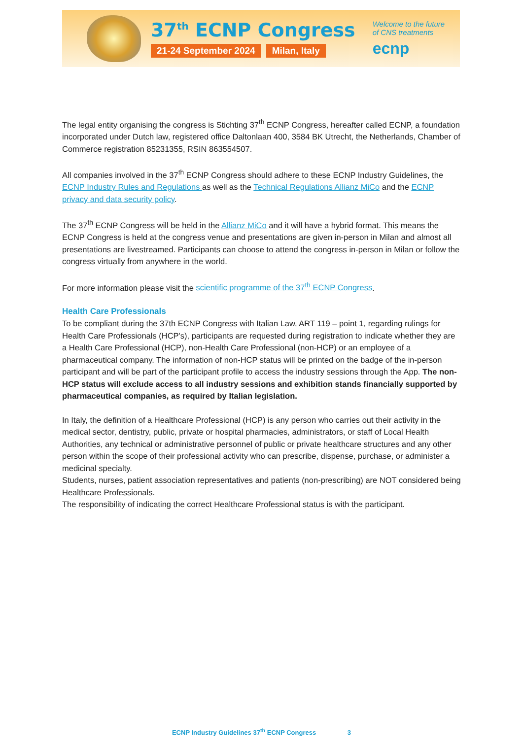37<sup>th</sup> ECNP Congress
21-24 September 2024 Milan, Italy
Welcome to the future
of CNS treatments
ecnp
The legal entity organising the congress is Stichting 37<sup>th</sup> ECNP Congress, hereafter called ECNP, a foundation incorporated under Dutch law, registered office Daltonlaan 400, 3584 BK Utrecht, the Netherlands, Chamber of Commerce registration 85231355, RSIN 863554507.
All companies involved in the 37<sup>th</sup> ECNP Congress should adhere to these ECNP Industry Guidelines, the ECNP Industry Rules and Regulations as well as the Technical Regulations Allianz MiCo and the ECNP privacy and data security policy.
The 37<sup>th</sup> ECNP Congress will be held in the Allianz MiCo and it will have a hybrid format. This means the ECNP Congress is held at the congress venue and presentations are given in-person in Milan and almost all presentations are livestreamed. Participants can choose to attend the congress in-person in Milan or follow the congress virtually from anywhere in the world.
For more information please visit the scientific programme of the 37<sup>th</sup> ECNP Congress.
Health Care Professionals
To be compliant during the 37th ECNP Congress with Italian Law, ART 119 – point 1, regarding rulings for Health Care Professionals (HCP's), participants are requested during registration to indicate whether they are a Health Care Professional (HCP), non-Health Care Professional (non-HCP) or an employee of a pharmaceutical company. The information of non-HCP status will be printed on the badge of the in-person participant and will be part of the participant profile to access the industry sessions through the App. The non-HCP status will exclude access to all industry sessions and exhibition stands financially supported by pharmaceutical companies, as required by Italian legislation.
In Italy, the definition of a Healthcare Professional (HCP) is any person who carries out their activity in the medical sector, dentistry, public, private or hospital pharmacies, administrators, or staff of Local Health Authorities, any technical or administrative personnel of public or private healthcare structures and any other person within the scope of their professional activity who can prescribe, dispense, purchase, or administer a medicinal specialty.
Students, nurses, patient association representatives and patients (non-prescribing) are NOT considered being Healthcare Professionals.
The responsibility of indicating the correct Healthcare Professional status is with the participant.
ECNP Industry Guidelines 37<sup>th</sup> ECNP Congress 3